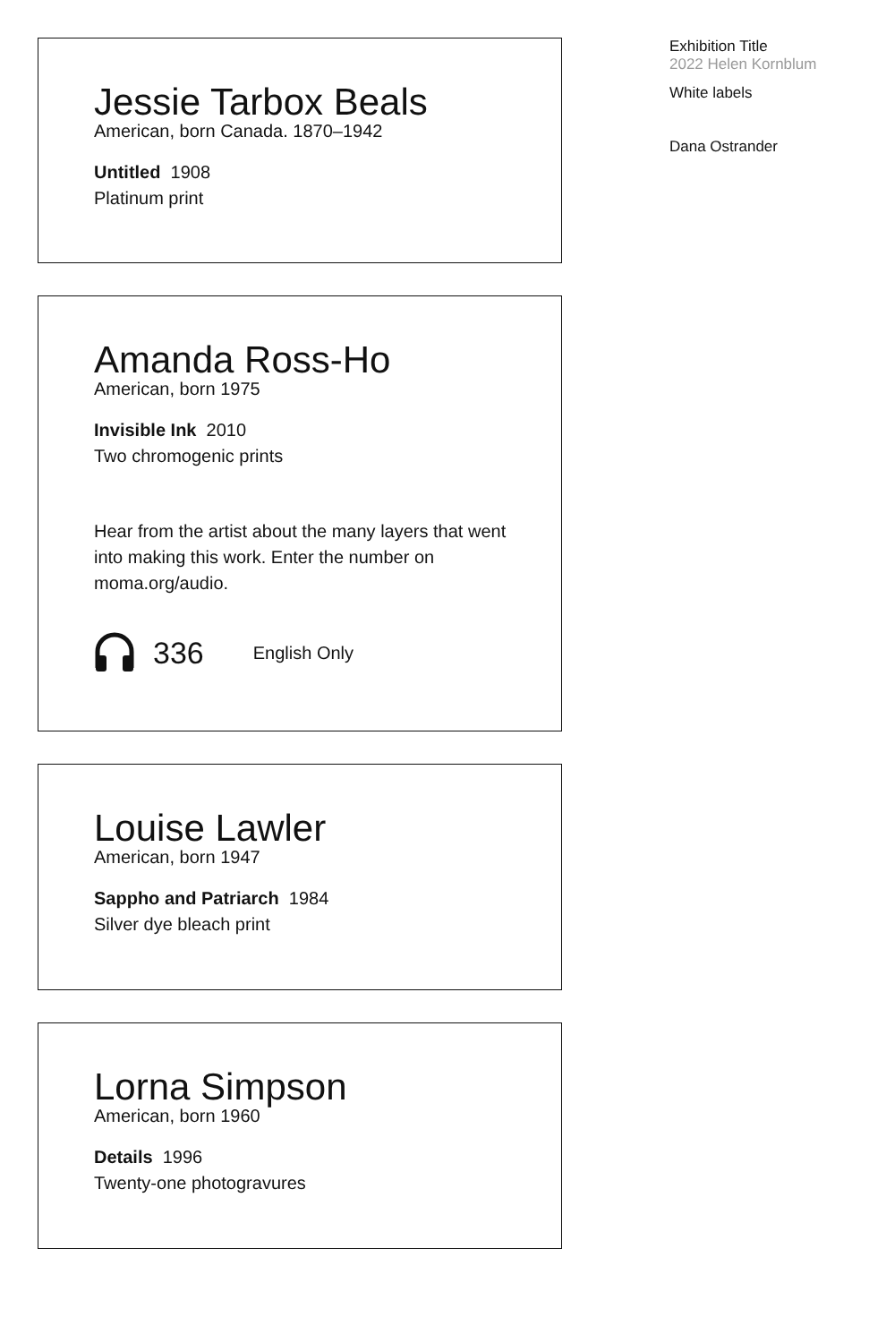Jessie Tarbox Beals
American, born Canada. 1870–1942
Untitled 1908
Platinum print
Amanda Ross-Ho
American, born 1975
Invisible Ink 2010
Two chromogenic prints
Hear from the artist about the many layers that went into making this work. Enter the number on moma.org/audio.
336 English Only
Louise Lawler
American, born 1947
Sappho and Patriarch 1984
Silver dye bleach print
Lorna Simpson
American, born 1960
Details 1996
Twenty-one photogravures
Exhibition Title
2022 Helen Kornblum
White labels
Dana Ostrander